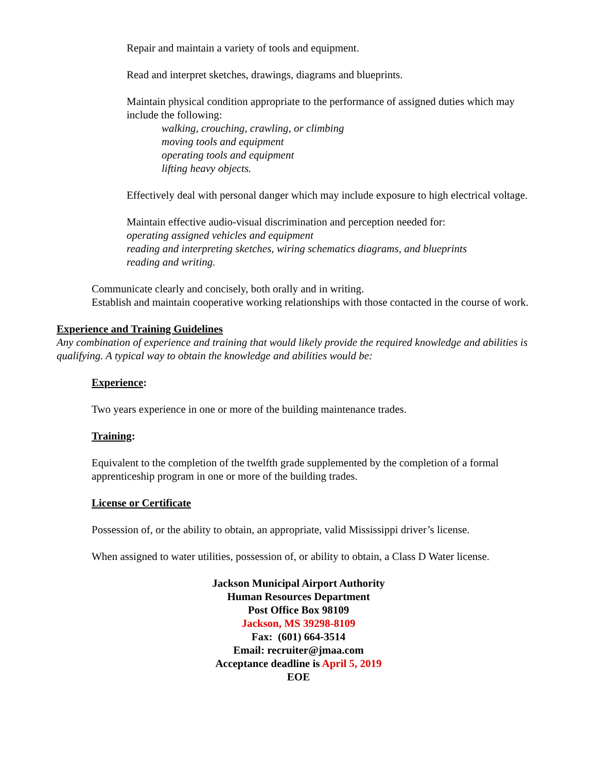Repair and maintain a variety of tools and equipment.
Read and interpret sketches, drawings, diagrams and blueprints.
Maintain physical condition appropriate to the performance of assigned duties which may include the following:
walking, crouching, crawling, or climbing
moving tools and equipment
operating tools and equipment
lifting heavy objects.
Effectively deal with personal danger which may include exposure to high electrical voltage.
Maintain effective audio-visual discrimination and perception needed for:
operating assigned vehicles and equipment
reading and interpreting sketches, wiring schematics diagrams, and blueprints
reading and writing.
Communicate clearly and concisely, both orally and in writing.
Establish and maintain cooperative working relationships with those contacted in the course of work.
Experience and Training Guidelines
Any combination of experience and training that would likely provide the required knowledge and abilities is qualifying. A typical way to obtain the knowledge and abilities would be:
Experience:
Two years experience in one or more of the building maintenance trades.
Training:
Equivalent to the completion of the twelfth grade supplemented by the completion of a formal apprenticeship program in one or more of the building trades.
License or Certificate
Possession of, or the ability to obtain, an appropriate, valid Mississippi driver’s license.
When assigned to water utilities, possession of, or ability to obtain, a Class D Water license.
Jackson Municipal Airport Authority
Human Resources Department
Post Office Box 98109
Jackson, MS 39298-8109
Fax: (601) 664-3514
Email: recruiter@jmaa.com
Acceptance deadline is April 5, 2019
EOE